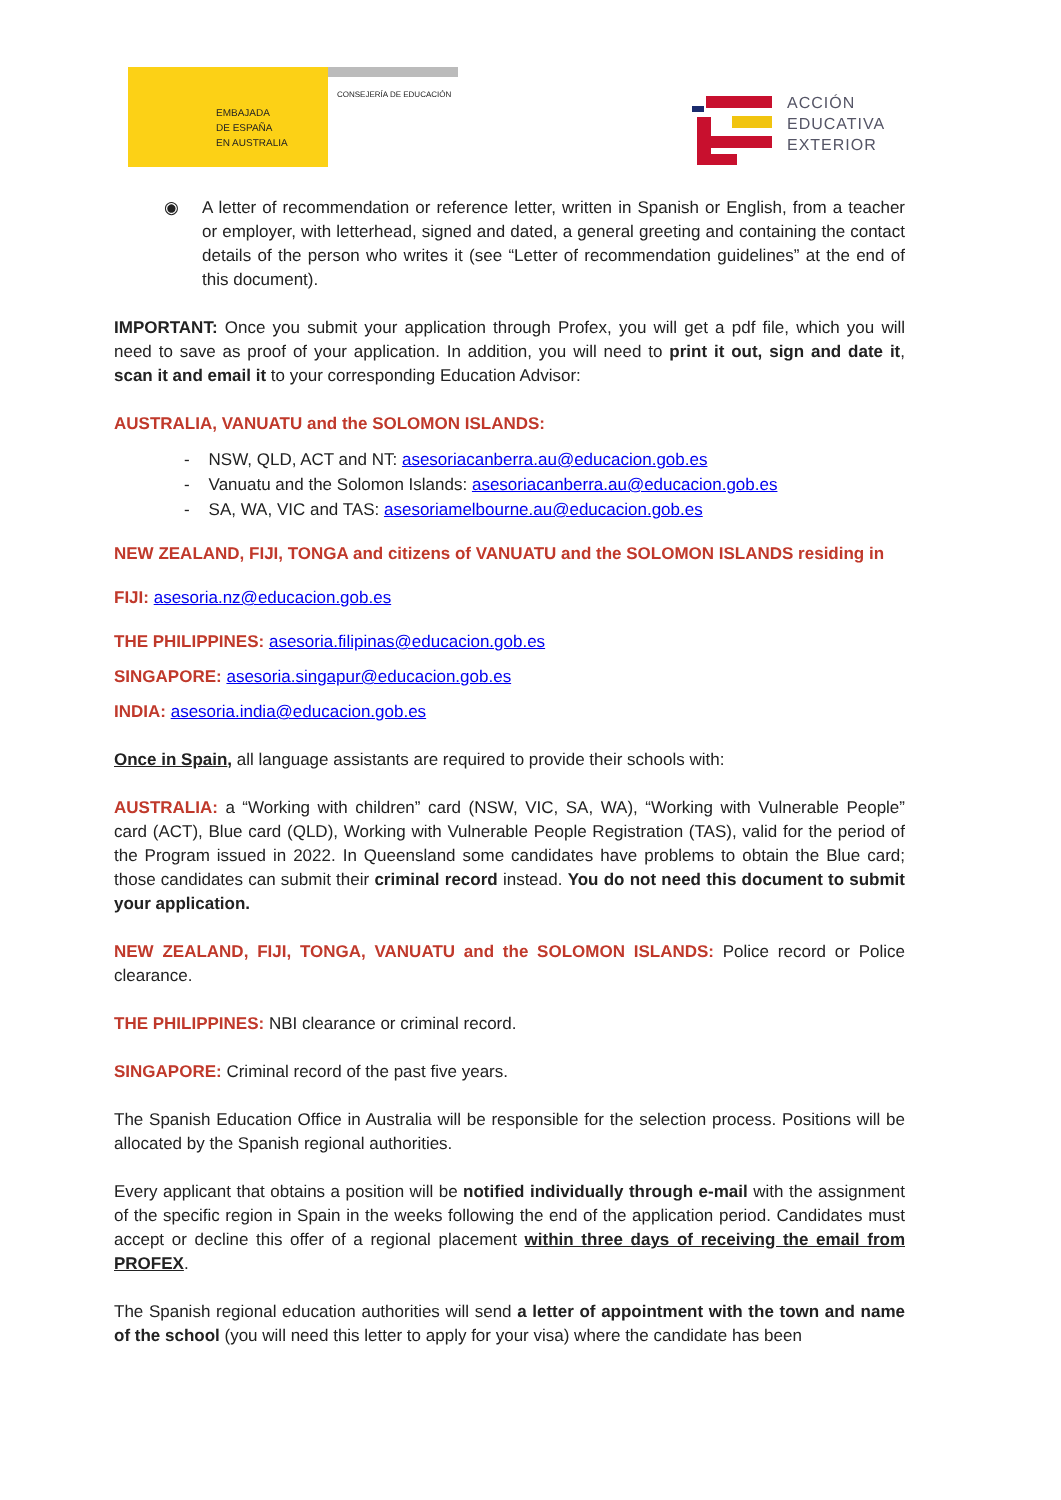EMBAJADA
DE ESPAÑA
EN AUSTRALIA
CONSEJERÍA DE EDUCACIÓN
ACCIÓN
EDUCATIVA
EXTERIOR
◉ A letter of recommendation or reference letter, written in Spanish or English, from a teacher or employer, with letterhead, signed and dated, a general greeting and containing the contact details of the person who writes it (see “Letter of recommendation guidelines” at the end of this document).
IMPORTANT: Once you submit your application through Profex, you will get a pdf file, which you will need to save as proof of your application. In addition, you will need to print it out, sign and date it, scan it and email it to your corresponding Education Advisor:
AUSTRALIA, VANUATU and the SOLOMON ISLANDS:
- NSW, QLD, ACT and NT: asesoriacanberra.au@educacion.gob.es
- Vanuatu and the Solomon Islands: asesoriacanberra.au@educacion.gob.es
- SA, WA, VIC and TAS: asesoriamelbourne.au@educacion.gob.es
NEW ZEALAND, FIJI, TONGA and citizens of VANUATU and the SOLOMON ISLANDS residing in
FIJI: asesoria.nz@educacion.gob.es
THE PHILIPPINES: asesoria.filipinas@educacion.gob.es
SINGAPORE: asesoria.singapur@educacion.gob.es
INDIA: asesoria.india@educacion.gob.es
Once in Spain, all language assistants are required to provide their schools with:
AUSTRALIA: a “Working with children” card (NSW, VIC, SA, WA), “Working with Vulnerable People” card (ACT), Blue card (QLD), Working with Vulnerable People Registration (TAS), valid for the period of the Program issued in 2022. In Queensland some candidates have problems to obtain the Blue card; those candidates can submit their criminal record instead. You do not need this document to submit your application.
NEW ZEALAND, FIJI, TONGA, VANUATU and the SOLOMON ISLANDS: Police record or Police clearance.
THE PHILIPPINES: NBI clearance or criminal record.
SINGAPORE: Criminal record of the past five years.
The Spanish Education Office in Australia will be responsible for the selection process. Positions will be allocated by the Spanish regional authorities.
Every applicant that obtains a position will be notified individually through e-mail with the assignment of the specific region in Spain in the weeks following the end of the application period. Candidates must accept or decline this offer of a regional placement within three days of receiving the email from PROFEX.
The Spanish regional education authorities will send a letter of appointment with the town and name of the school (you will need this letter to apply for your visa) where the candidate has been